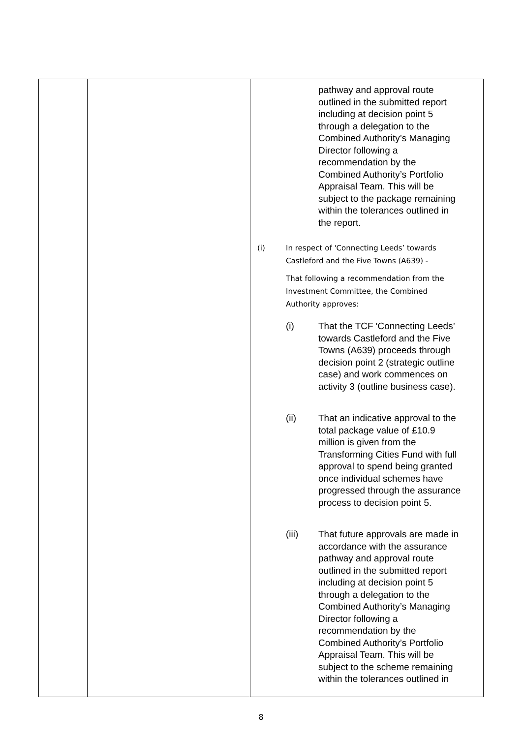| | | pathway and approval route outlined in the submitted report including at decision point 5 through a delegation to the Combined Authority’s Managing Director following a recommendation by the Combined Authority’s Portfolio Appraisal Team. This will be subject to the package remaining within the tolerances outlined in the report. (i) In respect of 'Connecting Leeds’ towards Castleford and the Five Towns (A639) - That following a recommendation from the Investment Committee, the Combined Authority approves: (i) That the TCF 'Connecting Leeds’ towards Castleford and the Five Towns (A639) proceeds through decision point 2 (strategic outline case) and work commences on activity 3 (outline business case). (ii) That an indicative approval to the total package value of £10.9 million is given from the Transforming Cities Fund with full approval to spend being granted once individual schemes have progressed through the assurance process to decision point 5. (iii) That future approvals are made in accordance with the assurance pathway and approval route outlined in the submitted report including at decision point 5 through a delegation to the Combined Authority’s Managing Director following a recommendation by the Combined Authority’s Portfolio Appraisal Team. This will be subject to the scheme remaining within the tolerances outlined in |
8